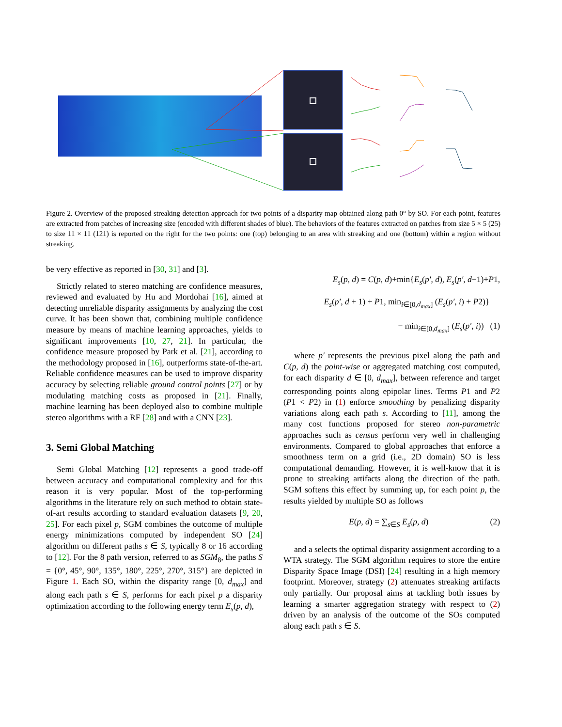Figure 2. Overview of the proposed streaking detection approach for two points of a disparity map obtained along path 0° by SO. For each point, features are extracted from patches of increasing size (encoded with different shades of blue). The behaviors of the features extracted on patches from size 5 × 5 (25) to size 11 × 11 (121) is reported on the right for the two points: one (top) belonging to an area with streaking and one (bottom) within a region without streaking.
be very effective as reported in [30, 31] and [3].
Strictly related to stereo matching are confidence measures, reviewed and evaluated by Hu and Mordohai [16], aimed at detecting unreliable disparity assignments by analyzing the cost curve. It has been shown that, combining multiple confidence measure by means of machine learning approaches, yields to significant improvements [10, 27, 21]. In particular, the confidence measure proposed by Park et al. [21], according to the methodology proposed in [16], outperforms state-of-the-art. Reliable confidence measures can be used to improve disparity accuracy by selecting reliable ground control points [27] or by modulating matching costs as proposed in [21]. Finally, machine learning has been deployed also to combine multiple stereo algorithms with a RF [28] and with a CNN [23].
3. Semi Global Matching
Semi Global Matching [12] represents a good trade-off between accuracy and computational complexity and for this reason it is very popular. Most of the top-performing algorithms in the literature rely on such method to obtain state-of-art results according to standard evaluation datasets [9, 20, 25]. For each pixel p, SGM combines the outcome of multiple energy minimizations computed by independent SO [24] algorithm on different paths s ∈ S, typically 8 or 16 according to [12]. For the 8 path version, referred to as SGM<sub>8</sub>, the paths S = {0°, 45°, 90°, 135°, 180°, 225°, 270°, 315°} are depicted in Figure 1. Each SO, within the disparity range [0, d<sub>max</sub>] and along each path s ∈ S, performs for each pixel p a disparity optimization according to the following energy term E<sub>s</sub>(p, d),
E<sub>s</sub>(p, d) = C(p, d)+min{E<sub>s</sub>(p′, d), E<sub>s</sub>(p′, d−1)+P1,
E<sub>s</sub>(p′, d + 1) + P1, min<sub>i∈[0,d<sub>max</sub>]</sub> (E<sub>s</sub>(p′, i) + P2)}
− min<sub>i∈[0,d<sub>max</sub>]</sub> (E<sub>s</sub>(p′, i)) (1)
where p′ represents the previous pixel along the path and C(p, d) the point-wise or aggregated matching cost computed, for each disparity d ∈ [0, d<sub>max</sub>], between reference and target corresponding points along epipolar lines. Terms P1 and P2 (P1 < P2) in (1) enforce smoothing by penalizing disparity variations along each path s. According to [11], among the many cost functions proposed for stereo non-parametric approaches such as census perform very well in challenging environments. Compared to global approaches that enforce a smoothness term on a grid (i.e., 2D domain) SO is less computational demanding. However, it is well-know that it is prone to streaking artifacts along the direction of the path. SGM softens this effect by summing up, for each point p, the results yielded by multiple SO as follows
E(p, d) = ∑<sub>s∈S</sub> E<sub>s</sub>(p, d) (2)
and a selects the optimal disparity assignment according to a WTA strategy. The SGM algorithm requires to store the entire Disparity Space Image (DSI) [24] resulting in a high memory footprint. Moreover, strategy (2) attenuates streaking artifacts only partially. Our proposal aims at tackling both issues by learning a smarter aggregation strategy with respect to (2) driven by an analysis of the outcome of the SOs computed along each path s ∈ S.